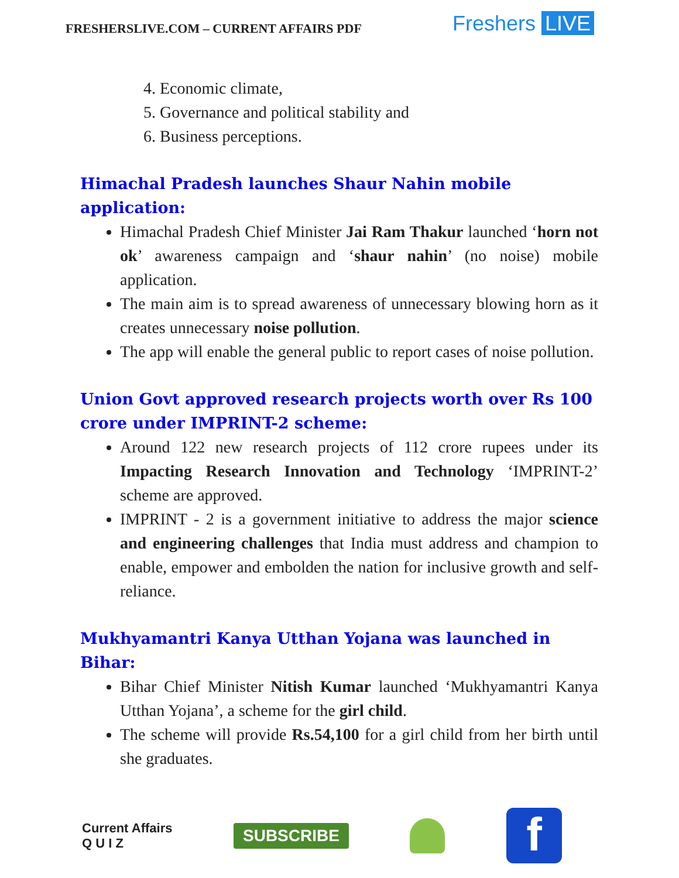FRESHERSLIVE.COM – CURRENT AFFAIRS PDF
Freshers LIVE
4. Economic climate,
5. Governance and political stability and
6. Business perceptions.
Himachal Pradesh launches Shaur Nahin mobile application:
Himachal Pradesh Chief Minister Jai Ram Thakur launched ‘horn not ok’ awareness campaign and ‘shaur nahin’ (no noise) mobile application.
The main aim is to spread awareness of unnecessary blowing horn as it creates unnecessary noise pollution.
The app will enable the general public to report cases of noise pollution.
Union Govt approved research projects worth over Rs 100 crore under IMPRINT-2 scheme:
Around 122 new research projects of 112 crore rupees under its Impacting Research Innovation and Technology ‘IMPRINT-2’ scheme are approved.
IMPRINT - 2 is a government initiative to address the major science and engineering challenges that India must address and champion to enable, empower and embolden the nation for inclusive growth and self-reliance.
Mukhyamantri Kanya Utthan Yojana was launched in Bihar:
Bihar Chief Minister Nitish Kumar launched ‘Mukhyamantri Kanya Utthan Yojana’, a scheme for the girl child.
The scheme will provide Rs.54,100 for a girl child from her birth until she graduates.
Current Affairs
Q U I Z
SUBSCRIBE
f